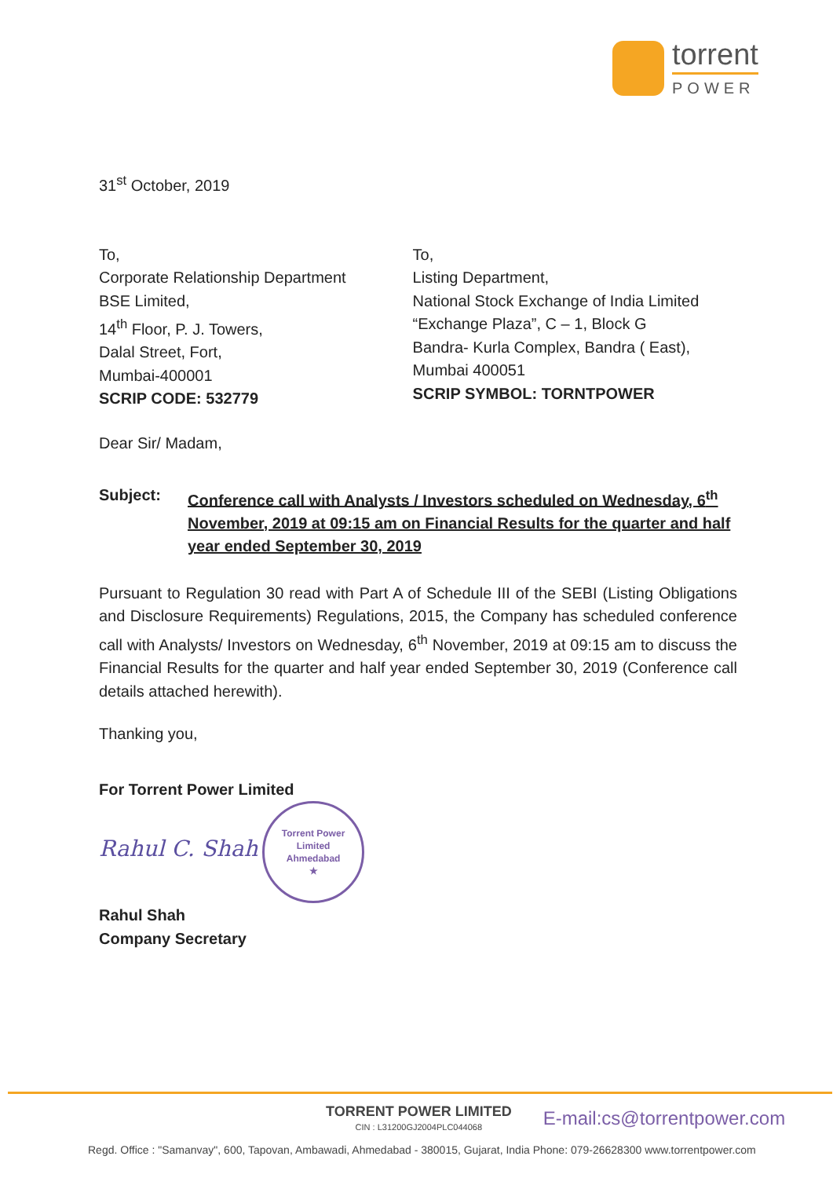torrent
POWER
31<sup>st</sup> October, 2019
To,
Corporate Relationship Department
BSE Limited,
14<sup>th</sup> Floor, P. J. Towers,
Dalal Street, Fort,
Mumbai-400001
SCRIP CODE: 532779
To,
Listing Department,
National Stock Exchange of India Limited
“Exchange Plaza”, C – 1, Block G
Bandra- Kurla Complex, Bandra ( East),
Mumbai 400051
SCRIP SYMBOL: TORNTPOWER
Dear Sir/ Madam,
Subject: Conference call with Analysts / Investors scheduled on Wednesday, 6<sup>th</sup> November, 2019 at 09:15 am on Financial Results for the quarter and half year ended September 30, 2019
Pursuant to Regulation 30 read with Part A of Schedule III of the SEBI (Listing Obligations and Disclosure Requirements) Regulations, 2015, the Company has scheduled conference call with Analysts/ Investors on Wednesday, 6<sup>th</sup> November, 2019 at 09:15 am to discuss the Financial Results for the quarter and half year ended September 30, 2019 (Conference call details attached herewith).
Thanking you,
For Torrent Power Limited
Rahul C. Shah Torrent Power Limited
Ahmedabad
★
Rahul Shah
Company Secretary
TORRENT POWER LIMITED
CIN : L31200GJ2004PLC044068
E-mail:cs@torrentpower.com
Regd. Office : "Samanvay", 600, Tapovan, Ambawadi, Ahmedabad - 380015, Gujarat, India Phone: 079-26628300 www.torrentpower.com